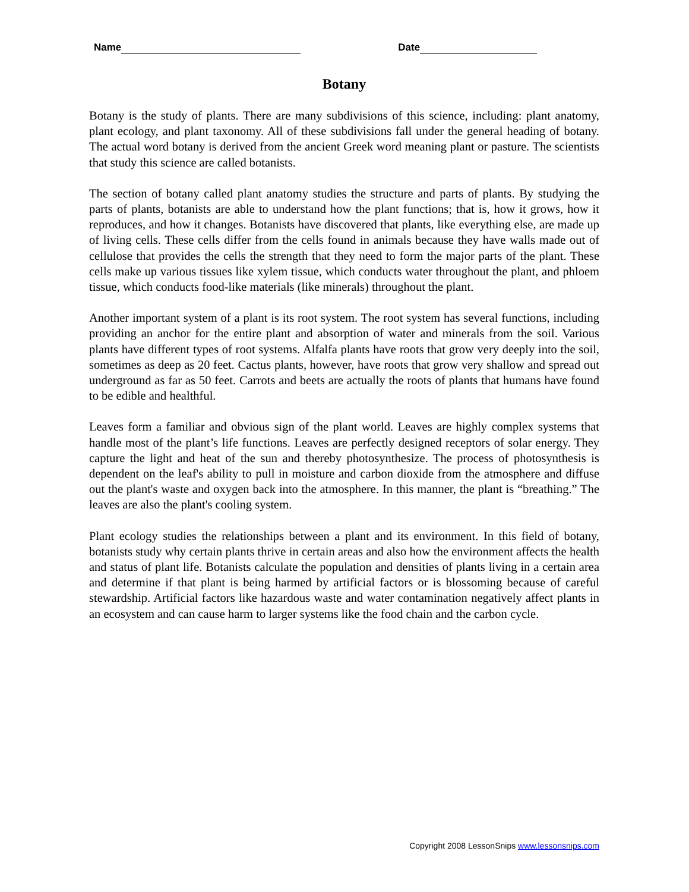Name Date
Botany
Botany is the study of plants. There are many subdivisions of this science, including: plant anatomy, plant ecology, and plant taxonomy. All of these subdivisions fall under the general heading of botany. The actual word botany is derived from the ancient Greek word meaning plant or pasture. The scientists that study this science are called botanists.
The section of botany called plant anatomy studies the structure and parts of plants. By studying the parts of plants, botanists are able to understand how the plant functions; that is, how it grows, how it reproduces, and how it changes. Botanists have discovered that plants, like everything else, are made up of living cells. These cells differ from the cells found in animals because they have walls made out of cellulose that provides the cells the strength that they need to form the major parts of the plant. These cells make up various tissues like xylem tissue, which conducts water throughout the plant, and phloem tissue, which conducts food-like materials (like minerals) throughout the plant.
Another important system of a plant is its root system. The root system has several functions, including providing an anchor for the entire plant and absorption of water and minerals from the soil. Various plants have different types of root systems. Alfalfa plants have roots that grow very deeply into the soil, sometimes as deep as 20 feet. Cactus plants, however, have roots that grow very shallow and spread out underground as far as 50 feet. Carrots and beets are actually the roots of plants that humans have found to be edible and healthful.
Leaves form a familiar and obvious sign of the plant world. Leaves are highly complex systems that handle most of the plant’s life functions. Leaves are perfectly designed receptors of solar energy. They capture the light and heat of the sun and thereby photosynthesize. The process of photosynthesis is dependent on the leaf's ability to pull in moisture and carbon dioxide from the atmosphere and diffuse out the plant's waste and oxygen back into the atmosphere. In this manner, the plant is “breathing.” The leaves are also the plant's cooling system.
Plant ecology studies the relationships between a plant and its environment. In this field of botany, botanists study why certain plants thrive in certain areas and also how the environment affects the health and status of plant life. Botanists calculate the population and densities of plants living in a certain area and determine if that plant is being harmed by artificial factors or is blossoming because of careful stewardship. Artificial factors like hazardous waste and water contamination negatively affect plants in an ecosystem and can cause harm to larger systems like the food chain and the carbon cycle.
Copyright 2008 LessonSnips www.lessonsnips.com